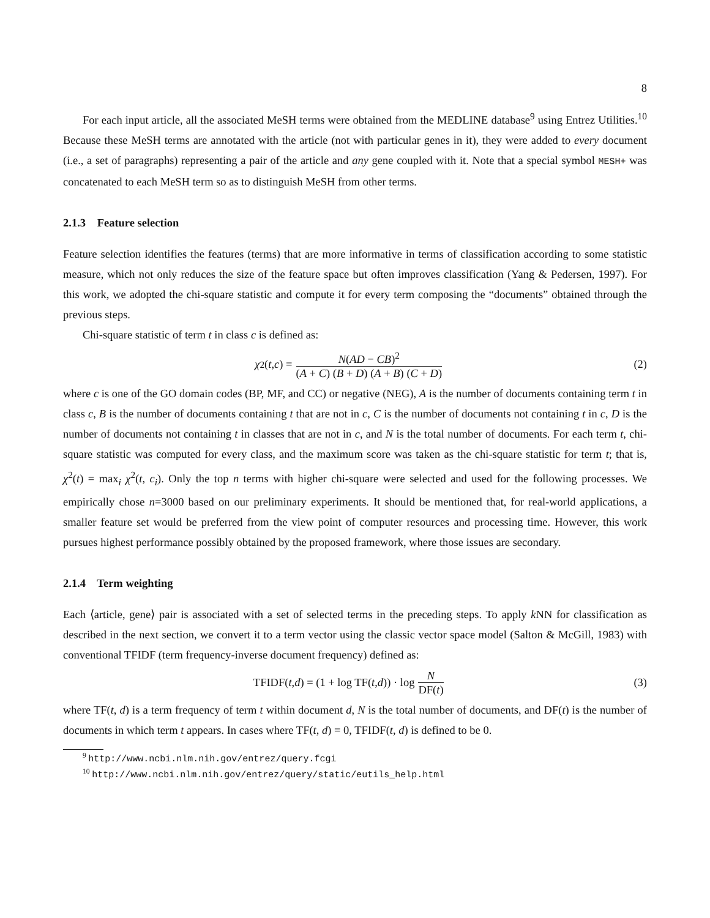8
For each input article, all the associated MeSH terms were obtained from the MEDLINE database<sup>9</sup> using Entrez Utilities.<sup>10</sup> Because these MeSH terms are annotated with the article (not with particular genes in it), they were added to every document (i.e., a set of paragraphs) representing a pair of the article and any gene coupled with it. Note that a special symbol MESH+ was concatenated to each MeSH term so as to distinguish MeSH from other terms.
2.1.3 Feature selection
Feature selection identifies the features (terms) that are more informative in terms of classification according to some statistic measure, which not only reduces the size of the feature space but often improves classification (Yang & Pedersen, 1997). For this work, we adopted the chi-square statistic and compute it for every term composing the “documents” obtained through the previous steps.
Chi-square statistic of term t in class c is defined as:
χ<sup>2</sup>(t, c) = N(AD − CB)<sup>2</sup> (A + C) (B + D) (A + B) (C + D)
(2)
where c is one of the GO domain codes (BP, MF, and CC) or negative (NEG), A is the number of documents containing term t in class c, B is the number of documents containing t that are not in c, C is the number of documents not containing t in c, D is the number of documents not containing t in classes that are not in c, and N is the total number of documents. For each term t, chi-square statistic was computed for every class, and the maximum score was taken as the chi-square statistic for term t; that is, χ<sup>2</sup>(t) = max<sub>i</sub> χ<sup>2</sup>(t, c<sub>i</sub>). Only the top n terms with higher chi-square were selected and used for the following processes. We empirically chose n=3000 based on our preliminary experiments. It should be mentioned that, for real-world applications, a smaller feature set would be preferred from the view point of computer resources and processing time. However, this work pursues highest performance possibly obtained by the proposed framework, where those issues are secondary.
2.1.4 Term weighting
Each ⟨article, gene⟩ pair is associated with a set of selected terms in the preceding steps. To apply k NN for classification as described in the next section, we convert it to a term vector using the classic vector space model (Salton & McGill, 1983) with conventional TFIDF (term frequency-inverse document frequency) defined as:
TFIDF(t, d) = (1 + log TF(t, d)) · log N DF(t)
(3)
where TF(t, d) is a term frequency of term t within document d, N is the total number of documents, and DF(t) is the number of documents in which term t appears. In cases where TF(t, d) = 0, TFIDF(t, d) is defined to be 0.
<sup>9</sup> http://www.ncbi.nlm.nih.gov/entrez/query.fcgi
<sup>10</sup> http://www.ncbi.nlm.nih.gov/entrez/query/static/eutils_help.html